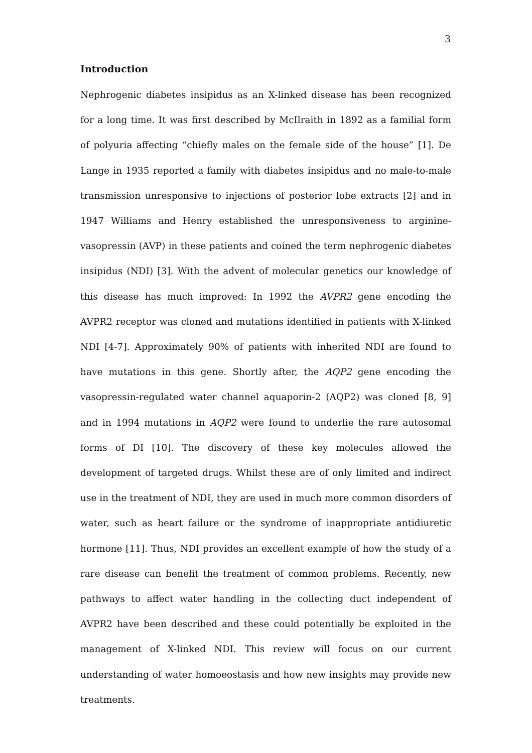3
Introduction
Nephrogenic diabetes insipidus as an X-linked disease has been recognized for a long time. It was first described by McIlraith in 1892 as a familial form of polyuria affecting “chiefly males on the female side of the house” [1]. De Lange in 1935 reported a family with diabetes insipidus and no male-to-male transmission unresponsive to injections of posterior lobe extracts [2] and in 1947 Williams and Henry established the unresponsiveness to arginine-vasopressin (AVP) in these patients and coined the term nephrogenic diabetes insipidus (NDI) [3]. With the advent of molecular genetics our knowledge of this disease has much improved: In 1992 the AVPR2 gene encoding the AVPR2 receptor was cloned and mutations identified in patients with X-linked NDI [4-7]. Approximately 90% of patients with inherited NDI are found to have mutations in this gene. Shortly after, the AQP2 gene encoding the vasopressin-regulated water channel aquaporin-2 (AQP2) was cloned [8, 9] and in 1994 mutations in AQP2 were found to underlie the rare autosomal forms of DI [10]. The discovery of these key molecules allowed the development of targeted drugs. Whilst these are of only limited and indirect use in the treatment of NDI, they are used in much more common disorders of water, such as heart failure or the syndrome of inappropriate antidiuretic hormone [11]. Thus, NDI provides an excellent example of how the study of a rare disease can benefit the treatment of common problems. Recently, new pathways to affect water handling in the collecting duct independent of AVPR2 have been described and these could potentially be exploited in the management of X-linked NDI. This review will focus on our current understanding of water homoeostasis and how new insights may provide new treatments.